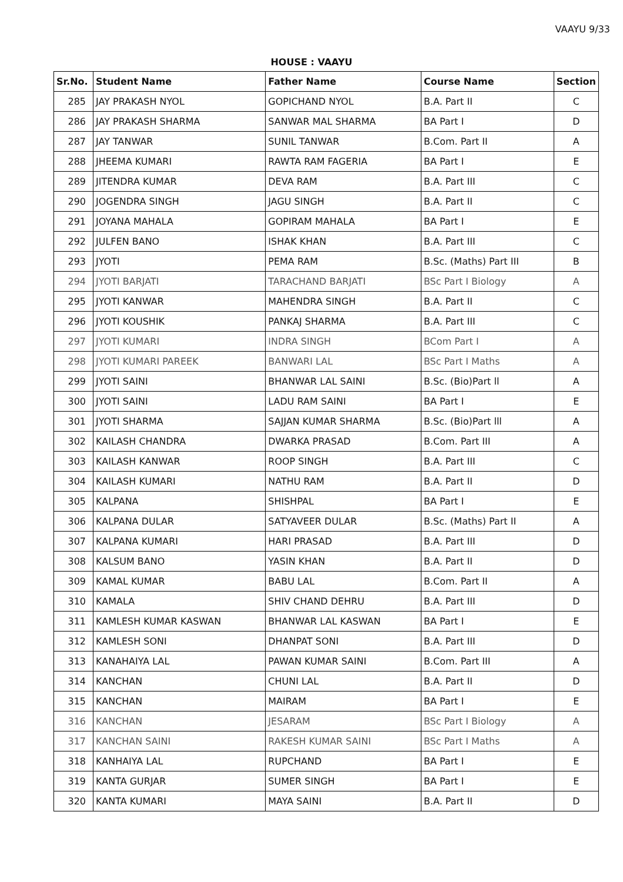VAAYU 9/33
HOUSE : VAAYU
| Sr.No. | Student Name | Father Name | Course Name | Section |
| --- | --- | --- | --- | --- |
| 285 | JAY PRAKASH NYOL | GOPICHAND NYOL | B.A. Part II | C |
| 286 | JAY PRAKASH SHARMA | SANWAR MAL SHARMA | BA Part I | D |
| 287 | JAY TANWAR | SUNIL TANWAR | B.Com. Part II | A |
| 288 | JHEEMA KUMARI | RAWTA RAM FAGERIA | BA Part I | E |
| 289 | JITENDRA KUMAR | DEVA RAM | B.A. Part III | C |
| 290 | JOGENDRA SINGH | JAGU SINGH | B.A. Part II | C |
| 291 | JOYANA MAHALA | GOPIRAM MAHALA | BA Part I | E |
| 292 | JULFEN BANO | ISHAK KHAN | B.A. Part III | C |
| 293 | JYOTI | PEMA RAM | B.Sc. (Maths) Part III | B |
| 294 | JYOTI BARJATI | TARACHAND BARJATI | BSc Part I Biology | A |
| 295 | JYOTI KANWAR | MAHENDRA SINGH | B.A. Part II | C |
| 296 | JYOTI KOUSHIK | PANKAJ SHARMA | B.A. Part III | C |
| 297 | JYOTI KUMARI | INDRA SINGH | BCom Part I | A |
| 298 | JYOTI KUMARI PAREEK | BANWARI LAL | BSc Part I Maths | A |
| 299 | JYOTI SAINI | BHANWAR LAL SAINI | B.Sc. (Bio)Part ll | A |
| 300 | JYOTI SAINI | LADU RAM SAINI | BA Part I | E |
| 301 | JYOTI SHARMA | SAJJAN KUMAR SHARMA | B.Sc. (Bio)Part lll | A |
| 302 | KAILASH CHANDRA | DWARKA PRASAD | B.Com. Part III | A |
| 303 | KAILASH KANWAR | ROOP SINGH | B.A. Part III | C |
| 304 | KAILASH KUMARI | NATHU RAM | B.A. Part II | D |
| 305 | KALPANA | SHISHPAL | BA Part I | E |
| 306 | KALPANA DULAR | SATYAVEER DULAR | B.Sc. (Maths) Part II | A |
| 307 | KALPANA KUMARI | HARI PRASAD | B.A. Part III | D |
| 308 | KALSUM BANO | YASIN KHAN | B.A. Part II | D |
| 309 | KAMAL KUMAR | BABU LAL | B.Com. Part II | A |
| 310 | KAMALA | SHIV CHAND DEHRU | B.A. Part III | D |
| 311 | KAMLESH KUMAR KASWAN | BHANWAR LAL KASWAN | BA Part I | E |
| 312 | KAMLESH SONI | DHANPAT SONI | B.A. Part III | D |
| 313 | KANAHAIYA LAL | PAWAN KUMAR SAINI | B.Com. Part III | A |
| 314 | KANCHAN | CHUNI LAL | B.A. Part II | D |
| 315 | KANCHAN | MAIRAM | BA Part I | E |
| 316 | KANCHAN | JESARAM | BSc Part I Biology | A |
| 317 | KANCHAN SAINI | RAKESH KUMAR SAINI | BSc Part I Maths | A |
| 318 | KANHAIYA LAL | RUPCHAND | BA Part I | E |
| 319 | KANTA GURJAR | SUMER SINGH | BA Part I | E |
| 320 | KANTA KUMARI | MAYA SAINI | B.A. Part II | D |